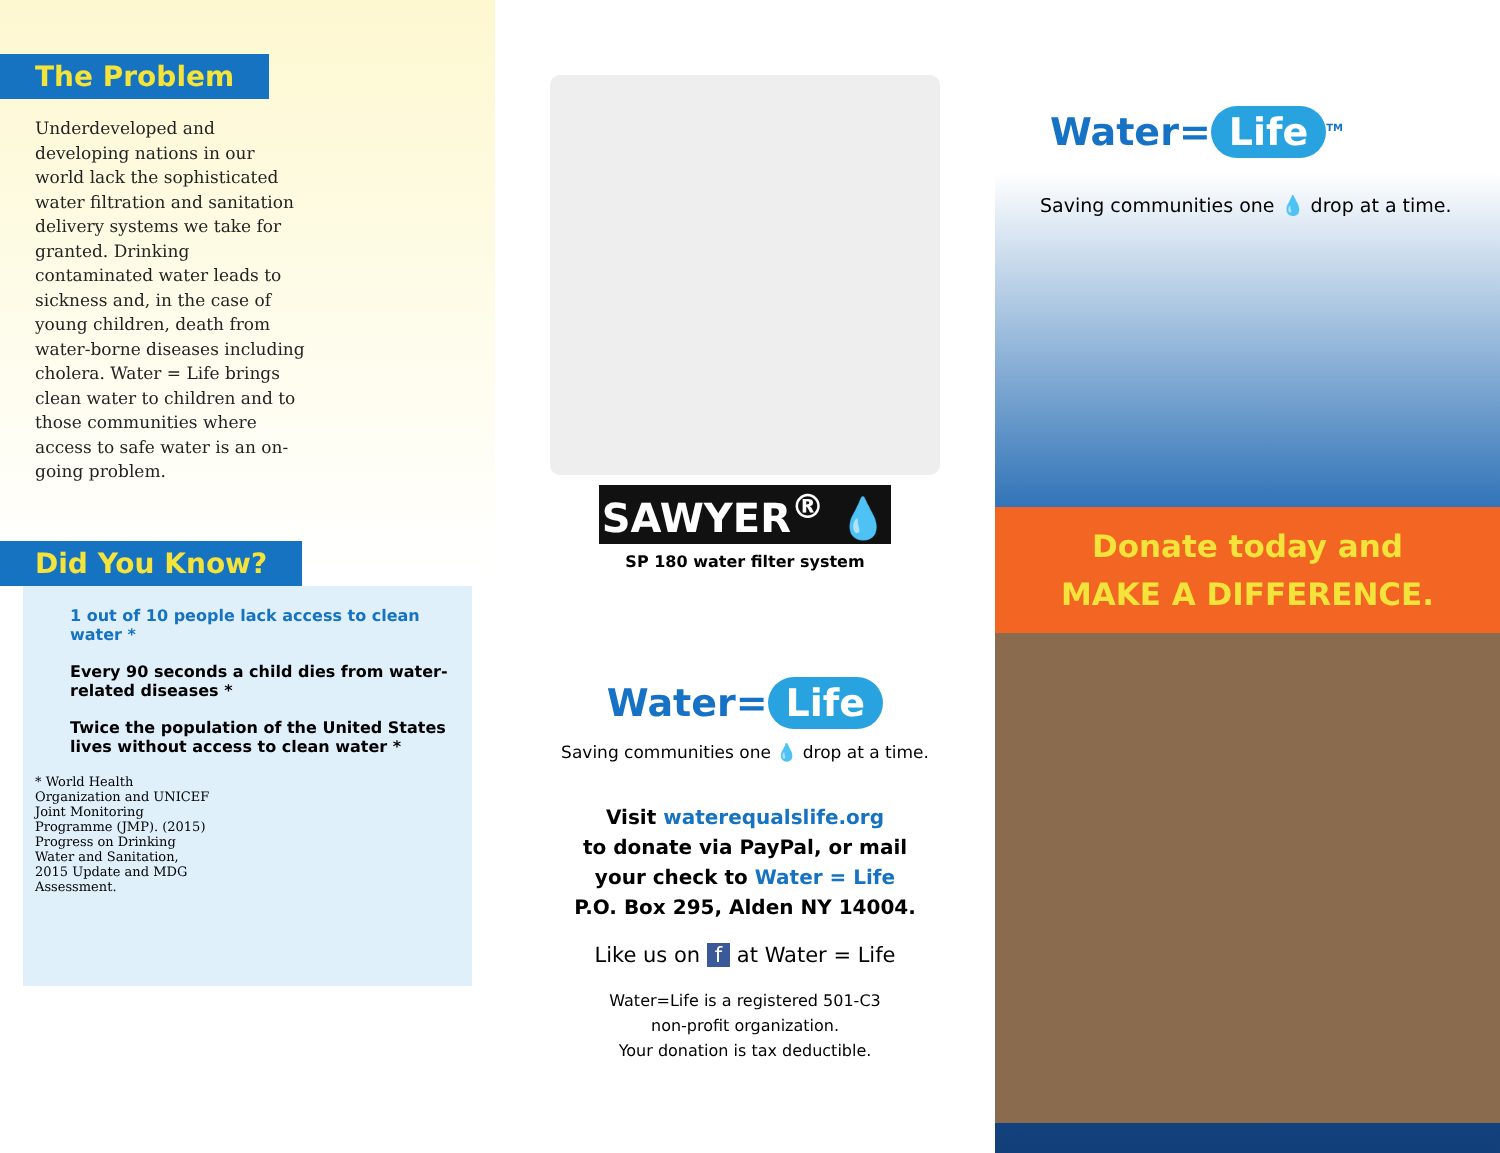The Problem
Underdeveloped and developing nations in our world lack the sophisticated water filtration and sanitation delivery systems we take for granted. Drinking contaminated water leads to sickness and, in the case of young children, death from water-borne diseases including cholera. Water = Life brings clean water to children and to those communities where access to safe water is an on-going problem.
Did You Know?
1 out of 10 people lack access to clean water *
Every 90 seconds a child dies from water-related diseases *
Twice the population of the United States lives without access to clean water *
* World Health Organization and UNICEF Joint Monitoring Programme (JMP). (2015) Progress on Drinking Water and Sanitation, 2015 Update and MDG Assessment.
SAWYER<sup>®</sup> 💧
SP 180 water filter system
Water= Life
Saving communities one 💧 drop at a time.
Visit waterequalslife.org
to donate via PayPal, or mail
your check to Water = Life
P.O. Box 295, Alden NY 14004.
Like us on f at Water = Life
Water=Life is a registered 501-C3
non-profit organization.
Your donation is tax deductible.
Water= Life<sup>TM</sup>
Saving communities one 💧 drop at a time.
Donate today and
MAKE A DIFFERENCE.